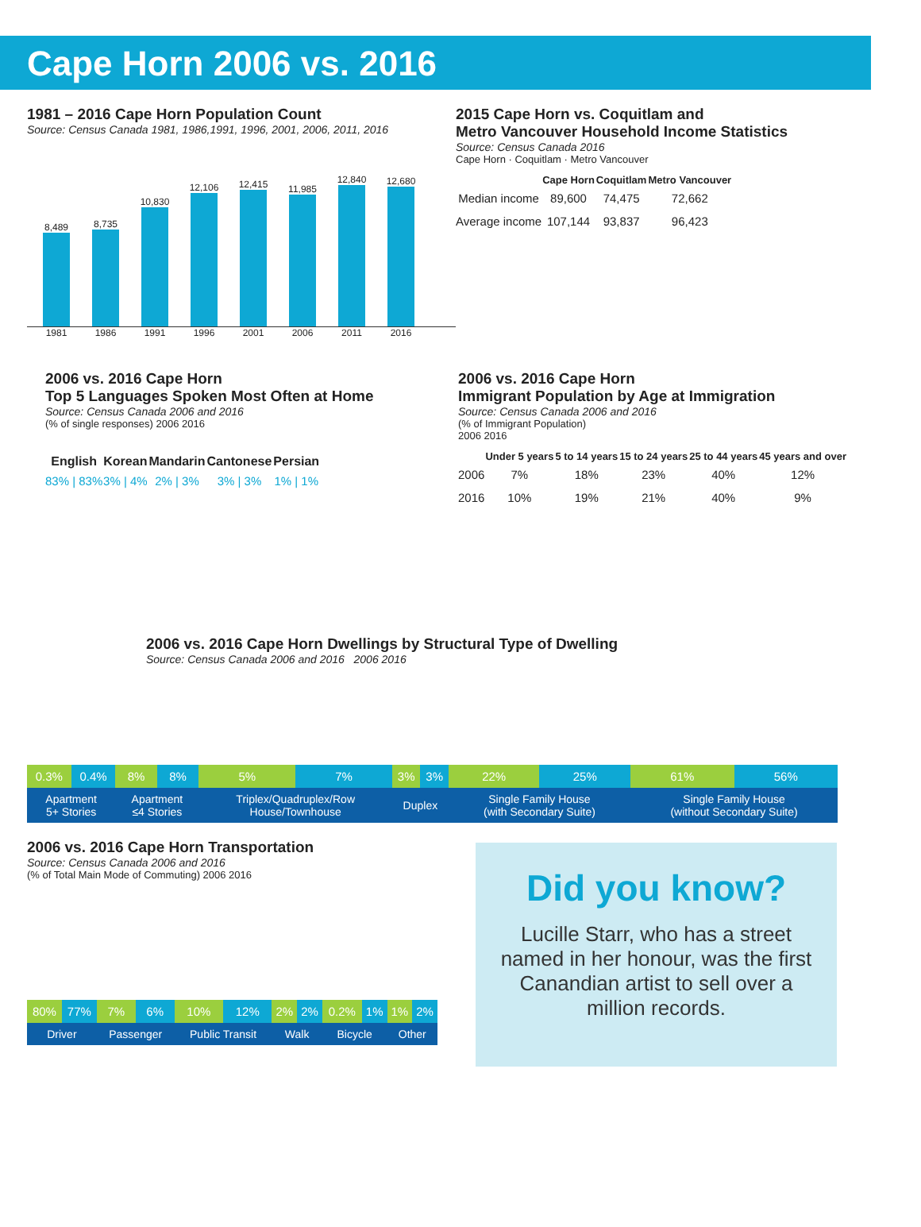Cape Horn 2006 vs. 2016
1981 – 2016 Cape Horn Population Count
Source: Census Canada 1981, 1986,1991, 1996, 2001, 2006, 2011, 2016
8,489
8,735
10,830
12,106
12,415
11,985
12,840
12,680
1981 1986 1991 1996 2001 2006 2011 2016
2015 Cape Horn vs. Coquitlam and
Metro Vancouver Household Income Statistics
Source: Census Canada 2016
Cape Horn · Coquitlam · Metro Vancouver
| | Cape Horn | Coquitlam | Metro Vancouver |
| --- | --- | --- | --- |
| Median income | 89,600 | 74,475 | 72,662 |
| Average income | 107,144 | 93,837 | 96,423 |
2006 vs. 2016 Cape Horn
Top 5 Languages Spoken Most Often at Home
Source: Census Canada 2006 and 2016
(% of single responses) 2006 2016
| English | Korean | Mandarin | Cantonese | Persian |
| --- | --- | --- | --- | --- |
| 83% / 83% | 3% / 4% | 2% / 3% | 3% / 3% | 1% / 1% |
2006 vs. 2016 Cape Horn
Immigrant Population by Age at Immigration
Source: Census Canada 2006 and 2016
(% of Immigrant Population)
2006 2016
| | Under 5 years | 5 to 14 years | 15 to 24 years | 25 to 44 years | 45 years and over |
| --- | --- | --- | --- | --- | --- |
| 2006 | 7% | 18% | 23% | 40% | 12% |
| 2016 | 10% | 19% | 21% | 40% | 9% |
2006 vs. 2016 Cape Horn Dwellings by Structural Type of Dwelling
Source: Census Canada 2006 and 2016 2006 2016
| 0.3% | 0.4% | 8% | 8% | 5% | 7% | 3% | 3% | 22% | 25% | 61% | 56% |
| Apartment 5+ Stories | | Apartment ≤4 Stories | | Triplex/Quadruplex/Row House/Townhouse | | Duplex | | Single Family House (with Secondary Suite) | | Single Family House (without Secondary Suite) | |
2006 vs. 2016 Cape Horn Transportation
Source: Census Canada 2006 and 2016
(% of Total Main Mode of Commuting) 2006 2016
| 80% | 77% | 7% | 6% | 10% | 12% | 2% | 2% | 0.2% | 1% | 1% | 2% |
| Driver | | Passenger | | Public Transit | | Walk | | Bicycle | | Other | |
Did you know?
Lucille Starr, who has a street named in her honour, was the first Canandian artist to sell over a million records.